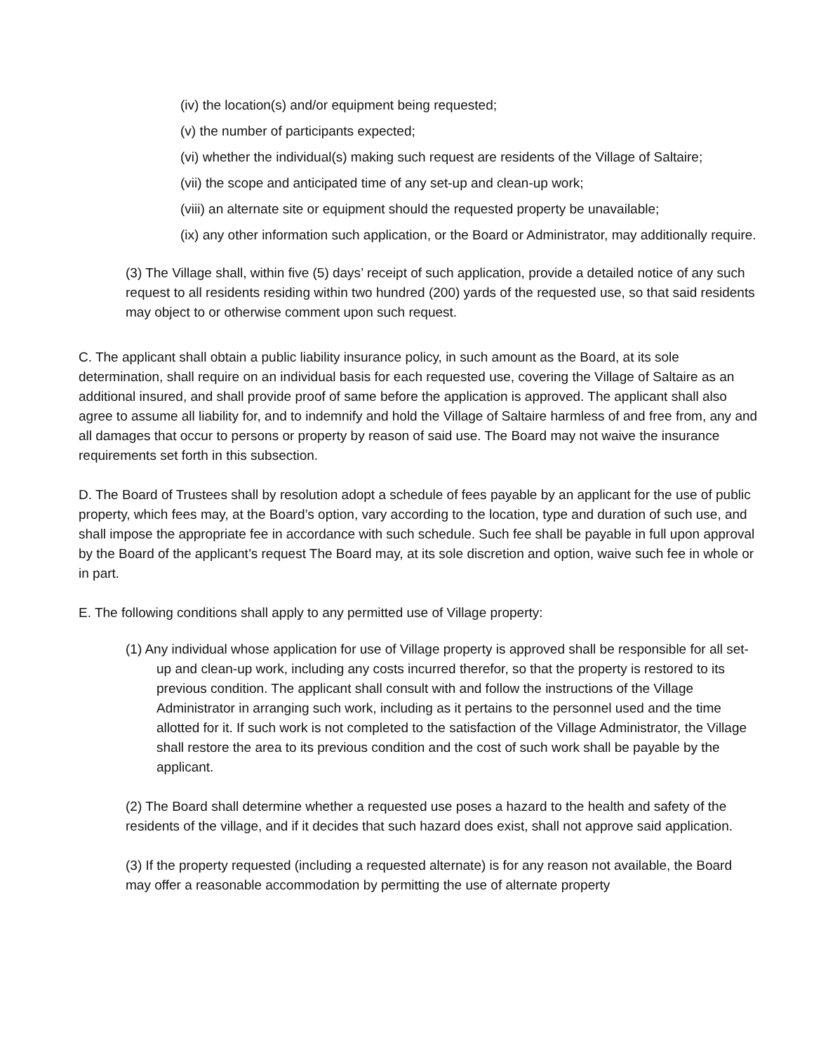(iv) the location(s) and/or equipment being requested;
(v) the number of participants expected;
(vi) whether the individual(s) making such request are residents of the Village of Saltaire;
(vii) the scope and anticipated time of any set-up and clean-up work;
(viii) an alternate site or equipment should the requested property be unavailable;
(ix) any other information such application, or the Board or Administrator, may additionally require.
(3) The Village shall, within five (5) days’ receipt of such application, provide a detailed notice of any such request to all residents residing within two hundred (200) yards of the requested use, so that said residents may object to or otherwise comment upon such request.
C. The applicant shall obtain a public liability insurance policy, in such amount as the Board, at its sole determination, shall require on an individual basis for each requested use, covering the Village of Saltaire as an additional insured, and shall provide proof of same before the application is approved. The applicant shall also agree to assume all liability for, and to indemnify and hold the Village of Saltaire harmless of and free from, any and all damages that occur to persons or property by reason of said use. The Board may not waive the insurance requirements set forth in this subsection.
D. The Board of Trustees shall by resolution adopt a schedule of fees payable by an applicant for the use of public property, which fees may, at the Board’s option, vary according to the location, type and duration of such use, and shall impose the appropriate fee in accordance with such schedule. Such fee shall be payable in full upon approval by the Board of the applicant’s request The Board may, at its sole discretion and option, waive such fee in whole or in part.
E. The following conditions shall apply to any permitted use of Village property:
(1) Any individual whose application for use of Village property is approved shall be responsible for all set-up and clean-up work, including any costs incurred therefor, so that the property is restored to its previous condition. The applicant shall consult with and follow the instructions of the Village Administrator in arranging such work, including as it pertains to the personnel used and the time allotted for it. If such work is not completed to the satisfaction of the Village Administrator, the Village shall restore the area to its previous condition and the cost of such work shall be payable by the applicant.
(2) The Board shall determine whether a requested use poses a hazard to the health and safety of the residents of the village, and if it decides that such hazard does exist, shall not approve said application.
(3) If the property requested (including a requested alternate) is for any reason not available, the Board may offer a reasonable accommodation by permitting the use of alternate property